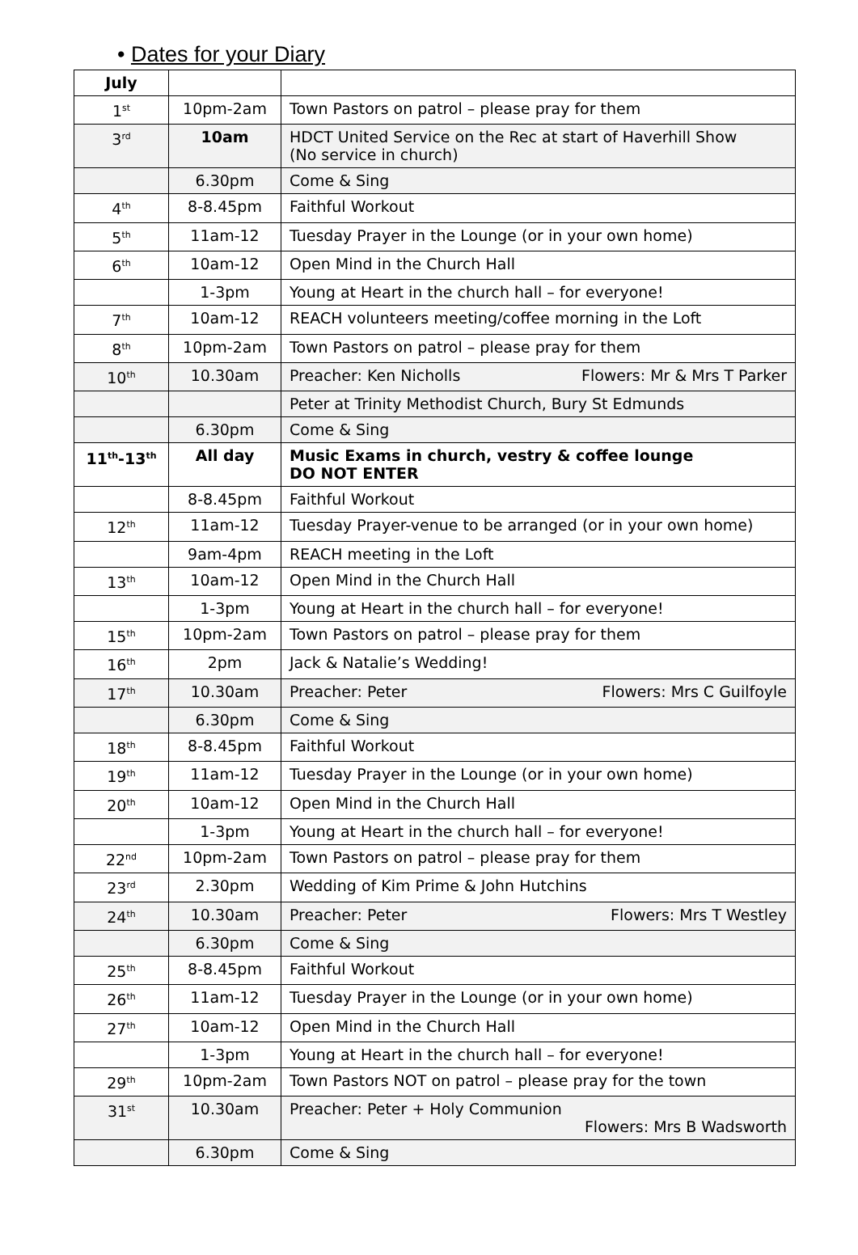• Dates for your Diary
| July | | |
| --- | --- | --- |
| 1<sup>st</sup> | 10pm-2am | Town Pastors on patrol – please pray for them |
| 3<sup>rd</sup> | 10am | HDCT United Service on the Rec at start of Haverhill Show (No service in church) |
| | 6.30pm | Come & Sing |
| 4<sup>th</sup> | 8-8.45pm | Faithful Workout |
| 5<sup>th</sup> | 11am-12 | Tuesday Prayer in the Lounge (or in your own home) |
| 6<sup>th</sup> | 10am-12 | Open Mind in the Church Hall |
| | 1-3pm | Young at Heart in the church hall – for everyone! |
| 7<sup>th</sup> | 10am-12 | REACH volunteers meeting/coffee morning in the Loft |
| 8<sup>th</sup> | 10pm-2am | Town Pastors on patrol – please pray for them |
| 10<sup>th</sup> | 10.30am | Preacher: Ken Nicholls Flowers: Mr & Mrs T Parker |
| | | Peter at Trinity Methodist Church, Bury St Edmunds |
| | 6.30pm | Come & Sing |
| 11<sup>th</sup>-13<sup>th</sup> | All day | Music Exams in church, vestry & coffee lounge DO NOT ENTER |
| | 8-8.45pm | Faithful Workout |
| 12<sup>th</sup> | 11am-12 | Tuesday Prayer-venue to be arranged (or in your own home) |
| | 9am-4pm | REACH meeting in the Loft |
| 13<sup>th</sup> | 10am-12 | Open Mind in the Church Hall |
| | 1-3pm | Young at Heart in the church hall – for everyone! |
| 15<sup>th</sup> | 10pm-2am | Town Pastors on patrol – please pray for them |
| 16<sup>th</sup> | 2pm | Jack & Natalie’s Wedding! |
| 17<sup>th</sup> | 10.30am | Preacher: Peter Flowers: Mrs C Guilfoyle |
| | 6.30pm | Come & Sing |
| 18<sup>th</sup> | 8-8.45pm | Faithful Workout |
| 19<sup>th</sup> | 11am-12 | Tuesday Prayer in the Lounge (or in your own home) |
| 20<sup>th</sup> | 10am-12 | Open Mind in the Church Hall |
| | 1-3pm | Young at Heart in the church hall – for everyone! |
| 22<sup>nd</sup> | 10pm-2am | Town Pastors on patrol – please pray for them |
| 23<sup>rd</sup> | 2.30pm | Wedding of Kim Prime & John Hutchins |
| 24<sup>th</sup> | 10.30am | Preacher: Peter Flowers: Mrs T Westley |
| | 6.30pm | Come & Sing |
| 25<sup>th</sup> | 8-8.45pm | Faithful Workout |
| 26<sup>th</sup> | 11am-12 | Tuesday Prayer in the Lounge (or in your own home) |
| 27<sup>th</sup> | 10am-12 | Open Mind in the Church Hall |
| | 1-3pm | Young at Heart in the church hall – for everyone! |
| 29<sup>th</sup> | 10pm-2am | Town Pastors NOT on patrol – please pray for the town |
| 31<sup>st</sup> | 10.30am | Preacher: Peter + Holy Communion Flowers: Mrs B Wadsworth |
| | 6.30pm | Come & Sing |